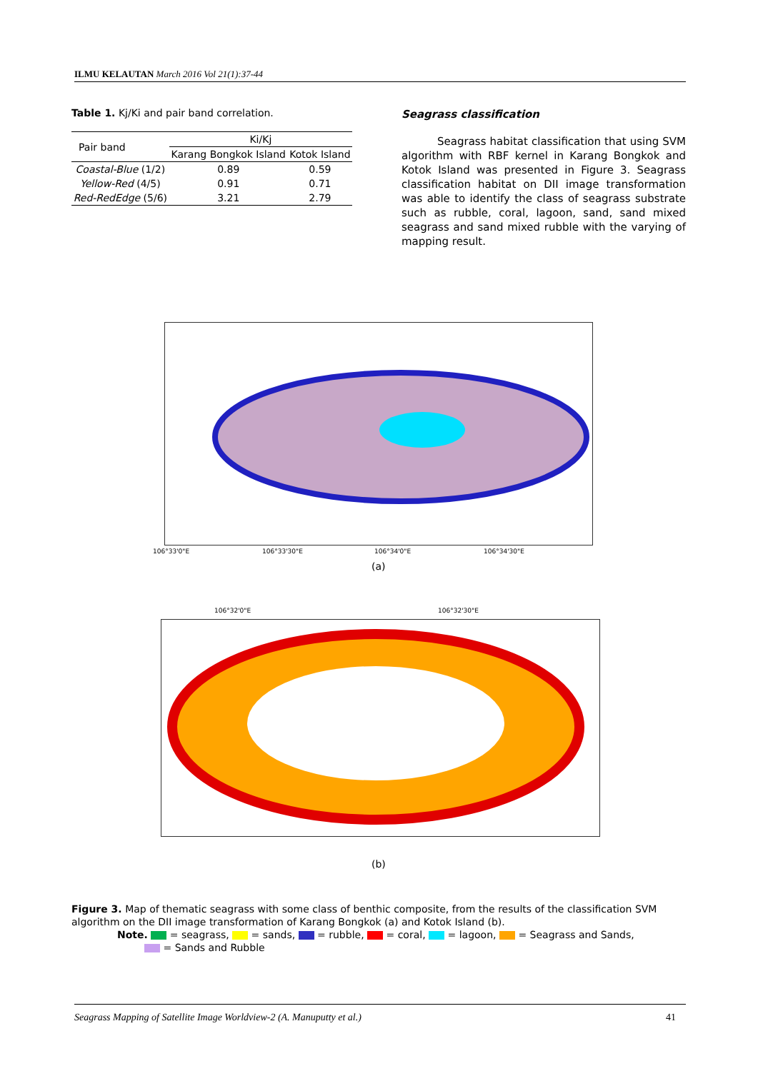ILMU KELAUTAN March 2016 Vol 21(1):37-44
Table 1. Kj/Ki and pair band correlation.
| Pair band | Ki/Kj | |
| --- | --- | --- |
| | Karang Bongkok Island | Kotok Island |
| Coastal-Blue (1/2) | 0.89 | 0.59 |
| Yellow-Red (4/5) | 0.91 | 0.71 |
| Red-RedEdge (5/6) | 3.21 | 2.79 |
Seagrass classification
Seagrass habitat classification that using SVM algorithm with RBF kernel in Karang Bongkok and Kotok Island was presented in Figure 3. Seagrass classification habitat on DII image transformation was able to identify the class of seagrass substrate such as rubble, coral, lagoon, sand, sand mixed seagrass and sand mixed rubble with the varying of mapping result.
106°33'0"E 106°33'30"E 106°34'0"E 106°34'30"E
(a)
106°32'0"E 106°32'30"E
(b)
Figure 3. Map of thematic seagrass with some class of benthic composite, from the results of the classification SVM algorithm on the DII image transformation of Karang Bongkok (a) and Kotok Island (b).
Note. = seagrass, = sands, = rubble, = coral, = lagoon, = Seagrass and Sands,
= Sands and Rubble
Seagrass Mapping of Satellite Image Worldview-2 (A. Manuputty et al.) 41